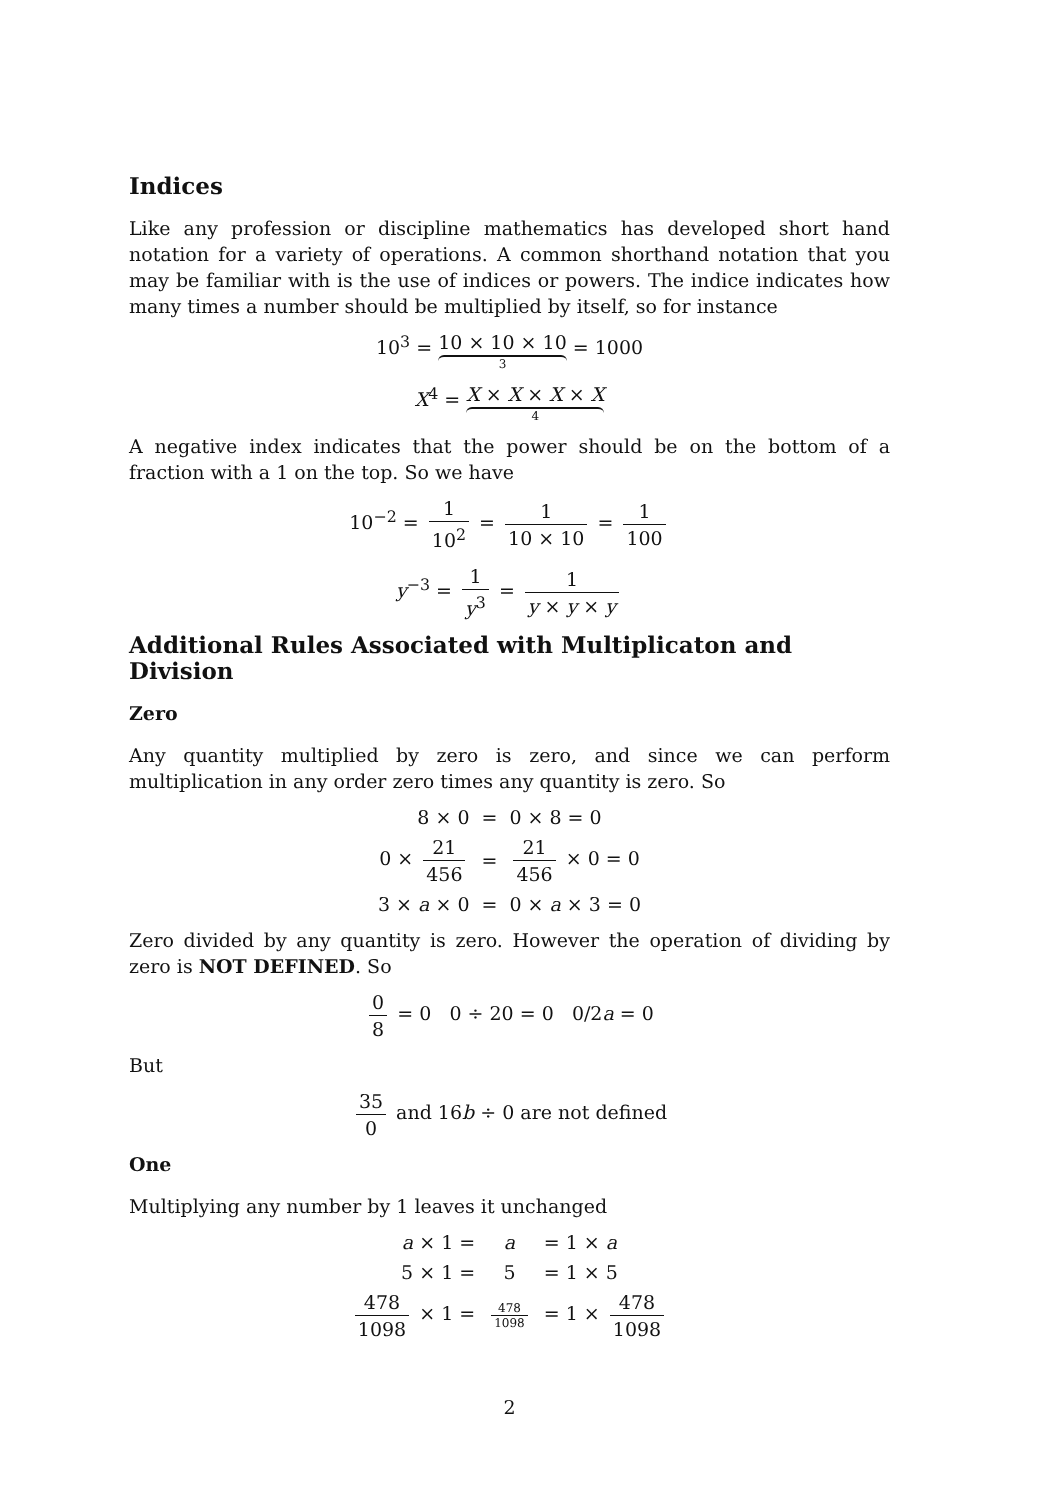Indices
Like any profession or discipline mathematics has developed short hand notation for a variety of operations. A common shorthand notation that you may be familiar with is the use of indices or powers. The indice indicates how many times a number should be multiplied by itself, so for instance
10<sup>3</sup> = 10 × 10 × 10 3 = 1000
X<sup>4</sup> = X × X × X × X 4
A negative index indicates that the power should be on the bottom of a fraction with a 1 on the top. So we have
10<sup>−2</sup> = 1 10<sup>2</sup> = 1 10 × 10 = 1 100
y<sup>−3</sup> = 1 y<sup>3</sup> = 1 y × y × y
Additional Rules Associated with Multiplicaton and Division
Zero
Any quantity multiplied by zero is zero, and since we can perform multiplication in any order zero times any quantity is zero. So
| 8 × 0 | = | 0 × 8 = 0 |
| 0 × 21 456 | = | 21 456 × 0 = 0 |
| 3 × a × 0 | = | 0 × a × 3 = 0 |
Zero divided by any quantity is zero. However the operation of dividing by zero is NOT DEFINED. So
0 8 = 0 0 ÷ 20 = 0 0/2a = 0
But
35 0 and 16b ÷ 0 are not defined
One
Multiplying any number by 1 leaves it unchanged
| a × 1 = | a | = 1 × a |
| 5 × 1 = | 5 | = 1 × 5 |
| 478 1098 × 1 = | 478 1098 | = 1 × 478 1098 |
2